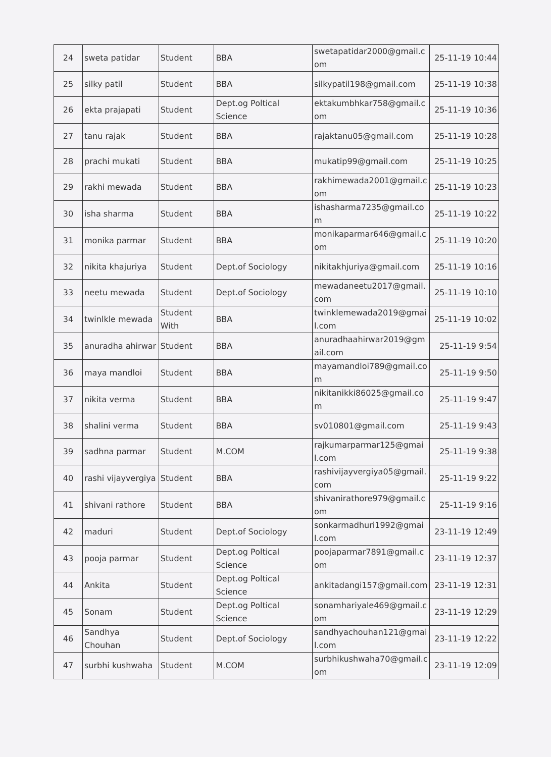| 24 | sweta patidar | Student | BBA | swetapatidar2000@gmail.com | 25-11-19 10:44 |
| 25 | silky patil | Student | BBA | silkypatil198@gmail.com | 25-11-19 10:38 |
| 26 | ekta prajapati | Student | Dept.og Poltical Science | ektakumbhkar758@gmail.com | 25-11-19 10:36 |
| 27 | tanu rajak | Student | BBA | rajaktanu05@gmail.com | 25-11-19 10:28 |
| 28 | prachi mukati | Student | BBA | mukatip99@gmail.com | 25-11-19 10:25 |
| 29 | rakhi mewada | Student | BBA | rakhimewada2001@gmail.com | 25-11-19 10:23 |
| 30 | isha sharma | Student | BBA | ishasharma7235@gmail.com | 25-11-19 10:22 |
| 31 | monika parmar | Student | BBA | monikaparmar646@gmail.com | 25-11-19 10:20 |
| 32 | nikita khajuriya | Student | Dept.of Sociology | nikitakhjuriya@gmail.com | 25-11-19 10:16 |
| 33 | neetu mewada | Student | Dept.of Sociology | mewadaneetu2017@gmail.com | 25-11-19 10:10 |
| 34 | twinlkle mewada | Student With | BBA | twinklemewada2019@gmail.com | 25-11-19 10:02 |
| 35 | anuradha ahirwar | Student | BBA | anuradhaahirwar2019@gmail.com | 25-11-19 9:54 |
| 36 | maya mandloi | Student | BBA | mayamandloi789@gmail.com | 25-11-19 9:50 |
| 37 | nikita verma | Student | BBA | nikitanikki86025@gmail.com | 25-11-19 9:47 |
| 38 | shalini verma | Student | BBA | sv010801@gmail.com | 25-11-19 9:43 |
| 39 | sadhna parmar | Student | M.COM | rajkumarparmar125@gmail.com | 25-11-19 9:38 |
| 40 | rashi vijayvergiya | Student | BBA | rashivijayvergiya05@gmail.com | 25-11-19 9:22 |
| 41 | shivani rathore | Student | BBA | shivanirathore979@gmail.com | 25-11-19 9:16 |
| 42 | maduri | Student | Dept.of Sociology | sonkarmadhuri1992@gmail.com | 23-11-19 12:49 |
| 43 | pooja parmar | Student | Dept.og Poltical Science | poojaparmar7891@gmail.com | 23-11-19 12:37 |
| 44 | Ankita | Student | Dept.og Poltical Science | ankitadangi157@gmail.com | 23-11-19 12:31 |
| 45 | Sonam | Student | Dept.og Poltical Science | sonamhariyale469@gmail.com | 23-11-19 12:29 |
| 46 | Sandhya Chouhan | Student | Dept.of Sociology | sandhyachouhan121@gmail.com | 23-11-19 12:22 |
| 47 | surbhi kushwaha | Student | M.COM | surbhikushwaha70@gmail.com | 23-11-19 12:09 |